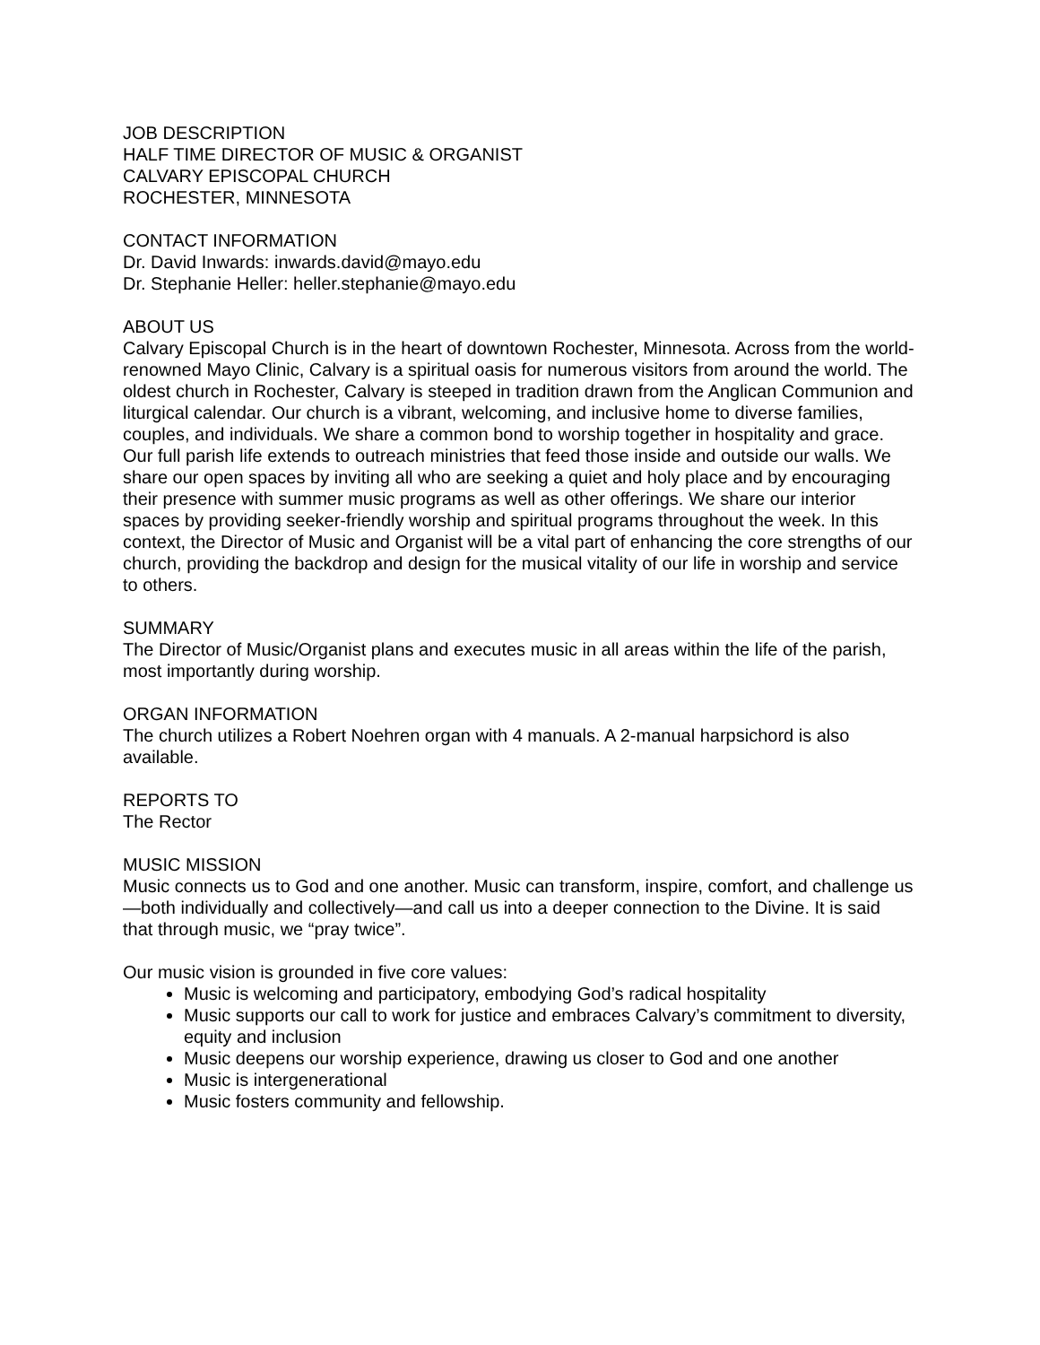JOB DESCRIPTION
HALF TIME DIRECTOR OF MUSIC & ORGANIST
CALVARY EPISCOPAL CHURCH
ROCHESTER, MINNESOTA
CONTACT INFORMATION
Dr. David Inwards: inwards.david@mayo.edu
Dr. Stephanie Heller: heller.stephanie@mayo.edu
ABOUT US
Calvary Episcopal Church is in the heart of downtown Rochester, Minnesota. Across from the world-renowned Mayo Clinic, Calvary is a spiritual oasis for numerous visitors from around the world. The oldest church in Rochester, Calvary is steeped in tradition drawn from the Anglican Communion and liturgical calendar. Our church is a vibrant, welcoming, and inclusive home to diverse families, couples, and individuals. We share a common bond to worship together in hospitality and grace. Our full parish life extends to outreach ministries that feed those inside and outside our walls. We share our open spaces by inviting all who are seeking a quiet and holy place and by encouraging their presence with summer music programs as well as other offerings. We share our interior spaces by providing seeker-friendly worship and spiritual programs throughout the week. In this context, the Director of Music and Organist will be a vital part of enhancing the core strengths of our church, providing the backdrop and design for the musical vitality of our life in worship and service to others.
SUMMARY
The Director of Music/Organist plans and executes music in all areas within the life of the parish, most importantly during worship.
ORGAN INFORMATION
The church utilizes a Robert Noehren organ with 4 manuals. A 2-manual harpsichord is also available.
REPORTS TO
The Rector
MUSIC MISSION
Music connects us to God and one another. Music can transform, inspire, comfort, and challenge us—both individually and collectively—and call us into a deeper connection to the Divine. It is said that through music, we “pray twice”.
Our music vision is grounded in five core values:
Music is welcoming and participatory, embodying God’s radical hospitality
Music supports our call to work for justice and embraces Calvary’s commitment to diversity, equity and inclusion
Music deepens our worship experience, drawing us closer to God and one another
Music is intergenerational
Music fosters community and fellowship.